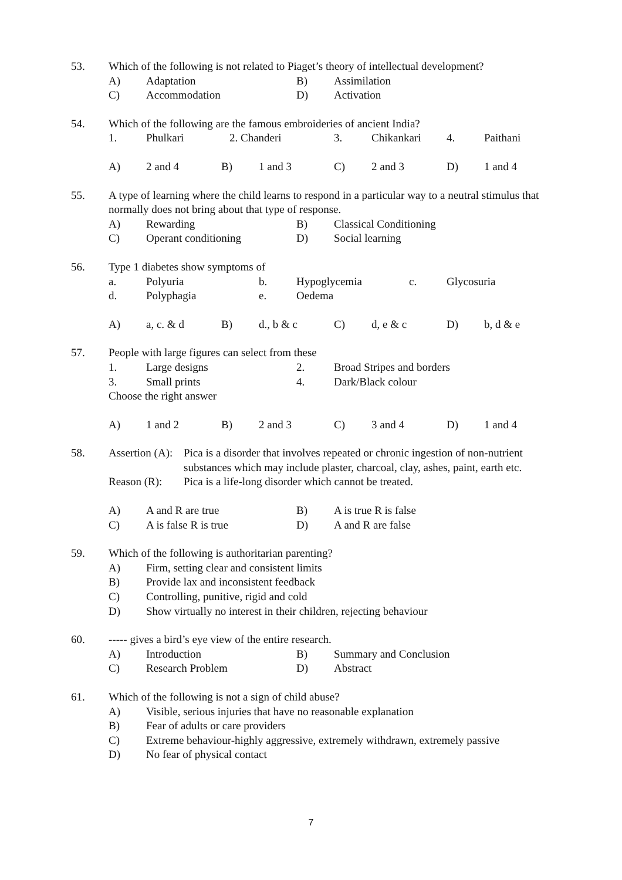53. Which of the following is not related to Piaget’s theory of intellectual development?
A) Adaptation B) Assimilation
C) Accommodation D) Activation
54. Which of the following are the famous embroideries of ancient India?
1. Phulkari 2. Chanderi 3. Chikankari 4. Paithani
A) 2 and 4 B) 1 and 3 C) 2 and 3 D) 1 and 4
55. A type of learning where the child learns to respond in a particular way to a neutral stimulus that normally does not bring about that type of response.
A) Rewarding B) Classical Conditioning
C) Operant conditioning D) Social learning
56. Type 1 diabetes show symptoms of
a. Polyuria b. Hypoglycemia c. Glycosuria
d. Polyphagia e. Oedema
A) a, c. & d B) d., b & c C) d, e & c D) b, d & e
57. People with large figures can select from these
1. Large designs 2. Broad Stripes and borders
3. Small prints 4. Dark/Black colour
Choose the right answer
A) 1 and 2 B) 2 and 3 C) 3 and 4 D) 1 and 4
58. Assertion (A): Pica is a disorder that involves repeated or chronic ingestion of non-nutrient substances which may include plaster, charcoal, clay, ashes, paint, earth etc.
Reason (R): Pica is a life-long disorder which cannot be treated.
A) A and R are true B) A is true R is false
C) A is false R is true D) A and R are false
59. Which of the following is authoritarian parenting?
A) Firm, setting clear and consistent limits
B) Provide lax and inconsistent feedback
C) Controlling, punitive, rigid and cold
D) Show virtually no interest in their children, rejecting behaviour
60. ----- gives a bird’s eye view of the entire research.
A) Introduction B) Summary and Conclusion
C) Research Problem D) Abstract
61. Which of the following is not a sign of child abuse?
A) Visible, serious injuries that have no reasonable explanation
B) Fear of adults or care providers
C) Extreme behaviour-highly aggressive, extremely withdrawn, extremely passive
D) No fear of physical contact
7